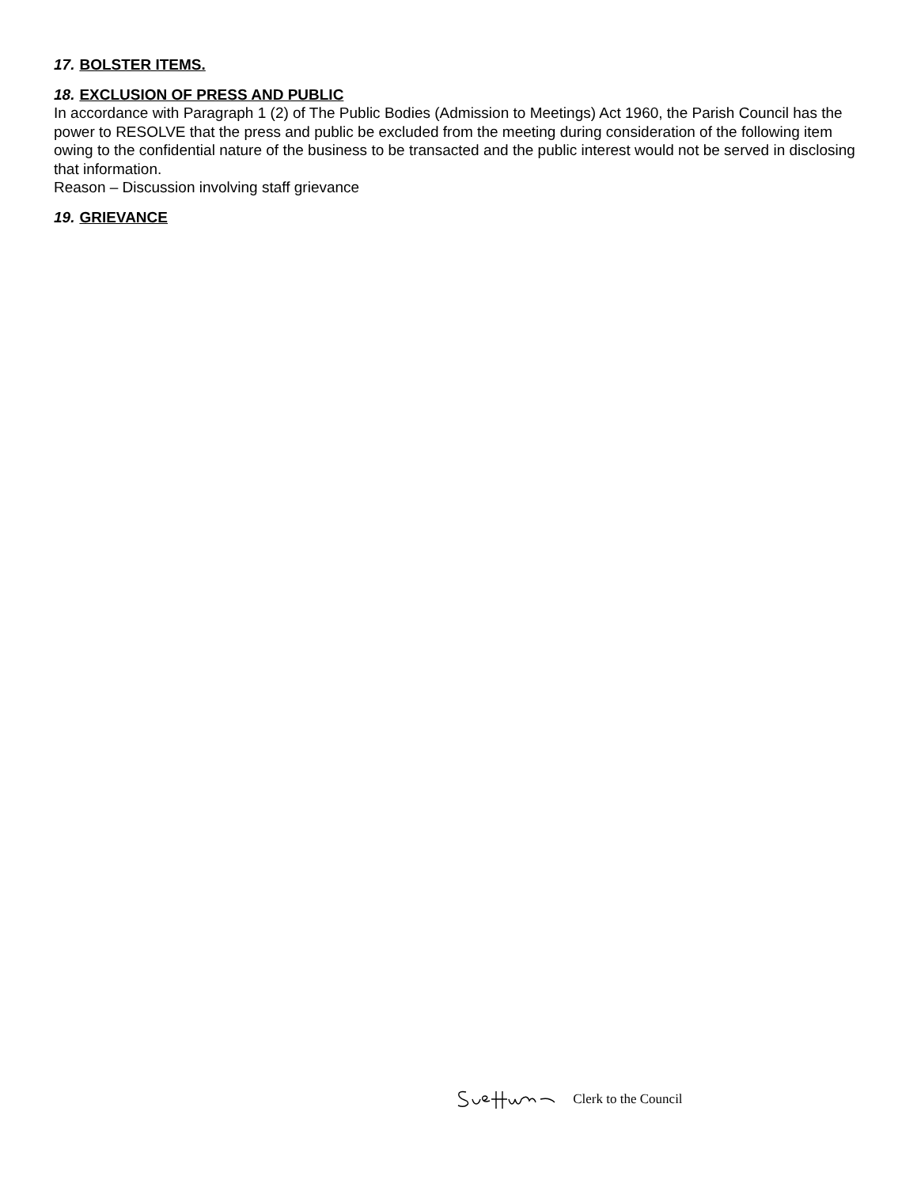17. BOLSTER ITEMS.
18. EXCLUSION OF PRESS AND PUBLIC
In accordance with Paragraph 1 (2) of The Public Bodies (Admission to Meetings) Act 1960, the Parish Council has the power to RESOLVE that the press and public be excluded from the meeting during consideration of the following item owing to the confidential nature of the business to be transacted and the public interest would not be served in disclosing that information.
Reason – Discussion involving staff grievance
19. GRIEVANCE
Clerk to the Council